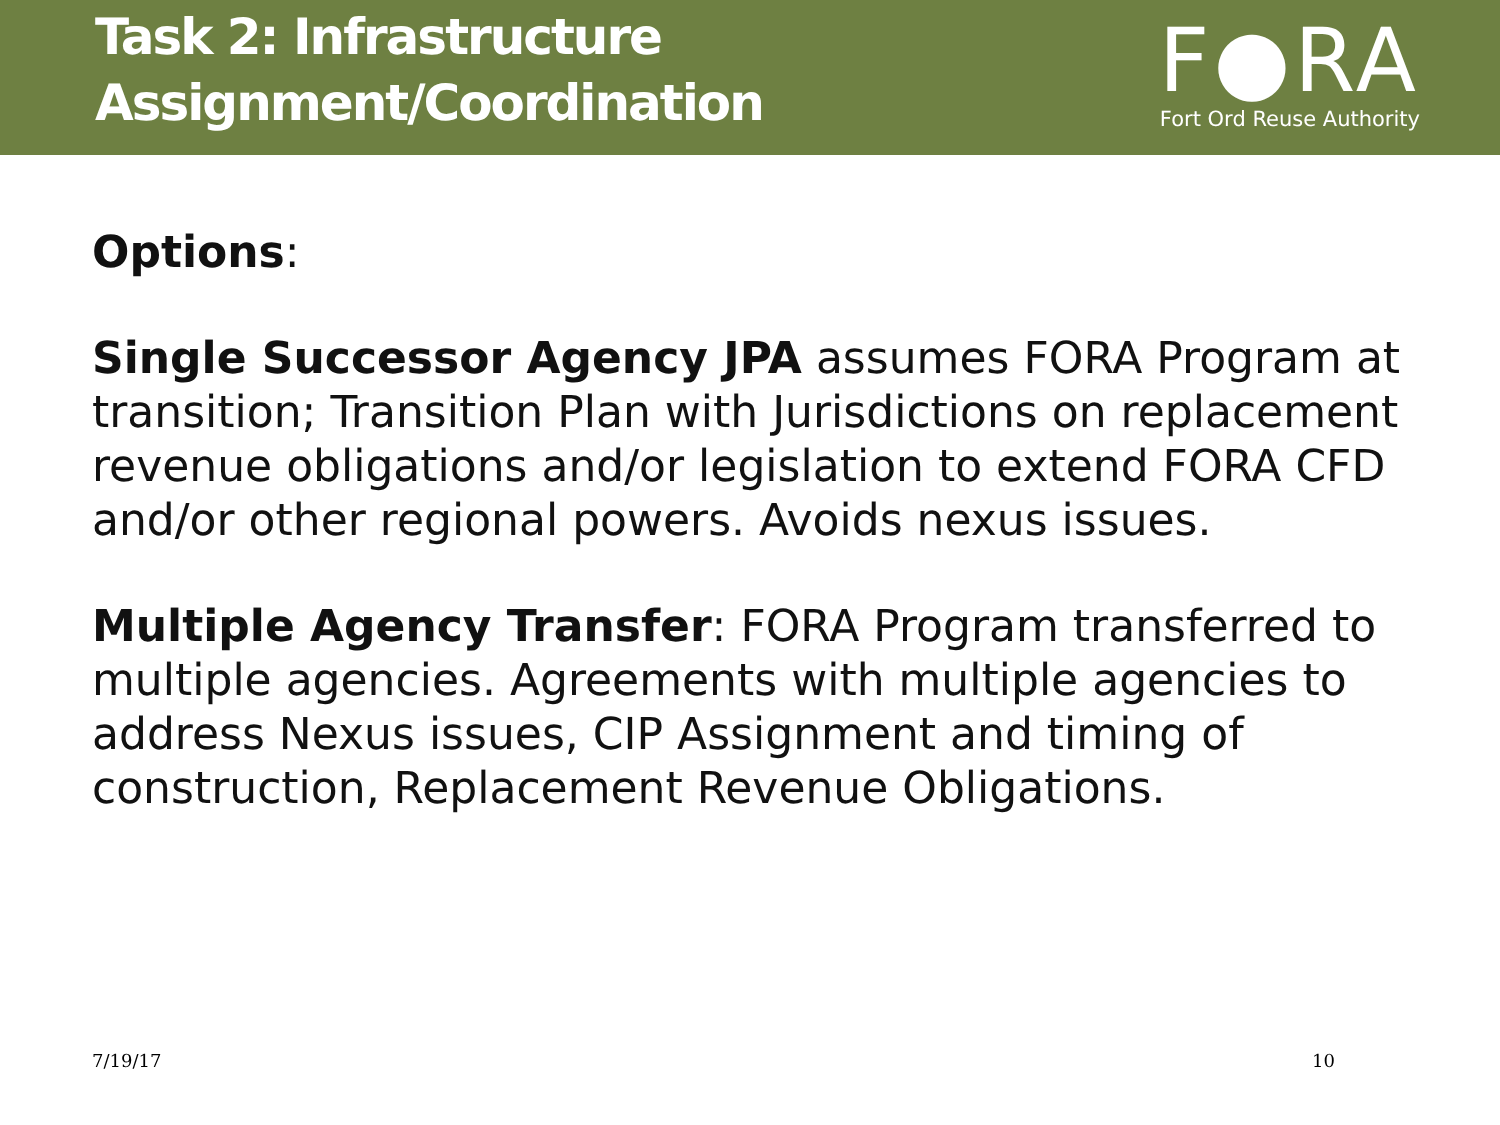Task 2: Infrastructure
Assignment/Coordination
F●RA
Fort Ord Reuse Authority
Options:
Single Successor Agency JPA assumes FORA Program at transition; Transition Plan with Jurisdictions on replacement revenue obligations and/or legislation to extend FORA CFD and/or other regional powers. Avoids nexus issues.
Multiple Agency Transfer: FORA Program transferred to multiple agencies. Agreements with multiple agencies to address Nexus issues, CIP Assignment and timing of construction, Replacement Revenue Obligations.
7/19/17 10